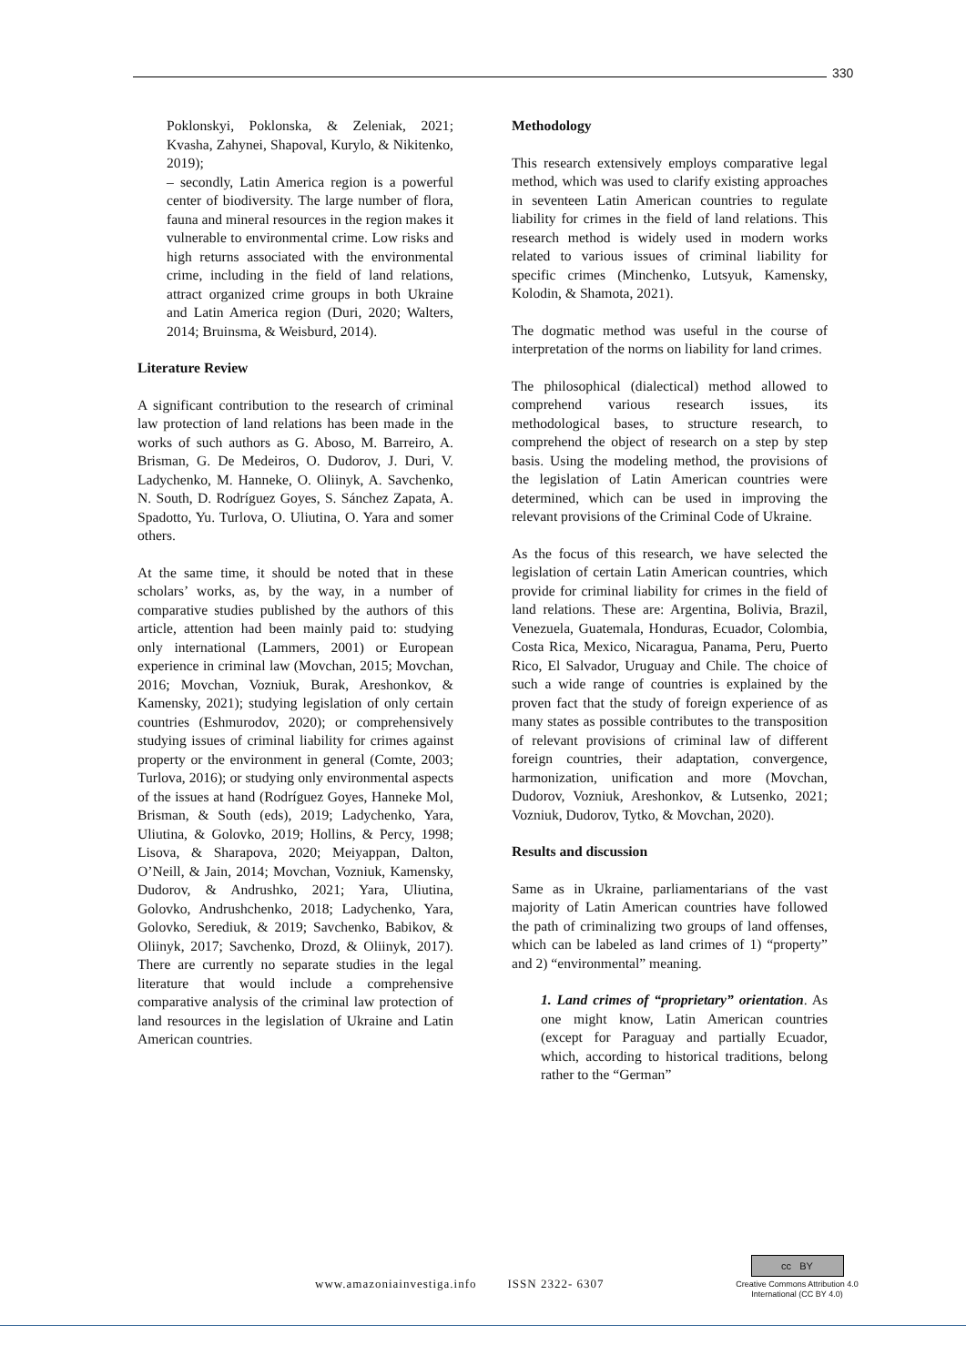330
Poklonskyi, Poklonska, & Zeleniak, 2021; Kvasha, Zahynei, Shapoval, Kurylo, & Nikitenko, 2019);
– secondly, Latin America region is a powerful center of biodiversity. The large number of flora, fauna and mineral resources in the region makes it vulnerable to environmental crime. Low risks and high returns associated with the environmental crime, including in the field of land relations, attract organized crime groups in both Ukraine and Latin America region (Duri, 2020; Walters, 2014; Bruinsma, & Weisburd, 2014).
Literature Review
A significant contribution to the research of criminal law protection of land relations has been made in the works of such authors as G. Aboso, M. Barreiro, A. Brisman, G. De Medeiros, O. Dudorov, J. Duri, V. Ladychenko, M. Hanneke, O. Oliinyk, A. Savchenko, N. South, D. Rodríguez Goyes, S. Sánchez Zapata, A. Spadotto, Yu. Turlova, O. Uliutina, O. Yara and somer others.
At the same time, it should be noted that in these scholars’ works, as, by the way, in a number of comparative studies published by the authors of this article, attention had been mainly paid to: studying only international (Lammers, 2001) or European experience in criminal law (Movchan, 2015; Movchan, 2016; Movchan, Vozniuk, Burak, Areshonkov, & Kamensky, 2021); studying legislation of only certain countries (Eshmurodov, 2020); or comprehensively studying issues of criminal liability for crimes against property or the environment in general (Comte, 2003; Turlova, 2016); or studying only environmental aspects of the issues at hand (Rodríguez Goyes, Hanneke Mol, Brisman, & South (eds), 2019; Ladychenko, Yara, Uliutina, & Golovko, 2019; Hollins, & Percy, 1998; Lisova, & Sharapova, 2020; Meiyappan, Dalton, O’Neill, & Jain, 2014; Movchan, Vozniuk, Kamensky, Dudorov, & Andrushko, 2021; Yara, Uliutina, Golovko, Andrushchenko, 2018; Ladychenko, Yara, Golovko, Serediuk, & 2019; Savchenko, Babikov, & Oliinyk, 2017; Savchenko, Drozd, & Oliinyk, 2017). There are currently no separate studies in the legal literature that would include a comprehensive comparative analysis of the criminal law protection of land resources in the legislation of Ukraine and Latin American countries.
Methodology
This research extensively employs comparative legal method, which was used to clarify existing approaches in seventeen Latin American countries to regulate liability for crimes in the field of land relations. This research method is widely used in modern works related to various issues of criminal liability for specific crimes (Minchenko, Lutsyuk, Kamensky, Kolodin, & Shamota, 2021).
The dogmatic method was useful in the course of interpretation of the norms on liability for land crimes.
The philosophical (dialectical) method allowed to comprehend various research issues, its methodological bases, to structure research, to comprehend the object of research on a step by step basis. Using the modeling method, the provisions of the legislation of Latin American countries were determined, which can be used in improving the relevant provisions of the Criminal Code of Ukraine.
As the focus of this research, we have selected the legislation of certain Latin American countries, which provide for criminal liability for crimes in the field of land relations. These are: Argentina, Bolivia, Brazil, Venezuela, Guatemala, Honduras, Ecuador, Colombia, Costa Rica, Mexico, Nicaragua, Panama, Peru, Puerto Rico, El Salvador, Uruguay and Chile. The choice of such a wide range of countries is explained by the proven fact that the study of foreign experience of as many states as possible contributes to the transposition of relevant provisions of criminal law of different foreign countries, their adaptation, convergence, harmonization, unification and more (Movchan, Dudorov, Vozniuk, Areshonkov, & Lutsenko, 2021; Vozniuk, Dudorov, Tytko, & Movchan, 2020).
Results and discussion
Same as in Ukraine, parliamentarians of the vast majority of Latin American countries have followed the path of criminalizing two groups of land offenses, which can be labeled as land crimes of 1) “property” and 2) “environmental” meaning.
1. Land crimes of “proprietary” orientation. As one might know, Latin American countries (except for Paraguay and partially Ecuador, which, according to historical traditions, belong rather to the “German”
www.amazoniainvestiga.info ISSN 2322- 6307
cc BY
Creative Commons Attribution 4.0
International (CC BY 4.0)